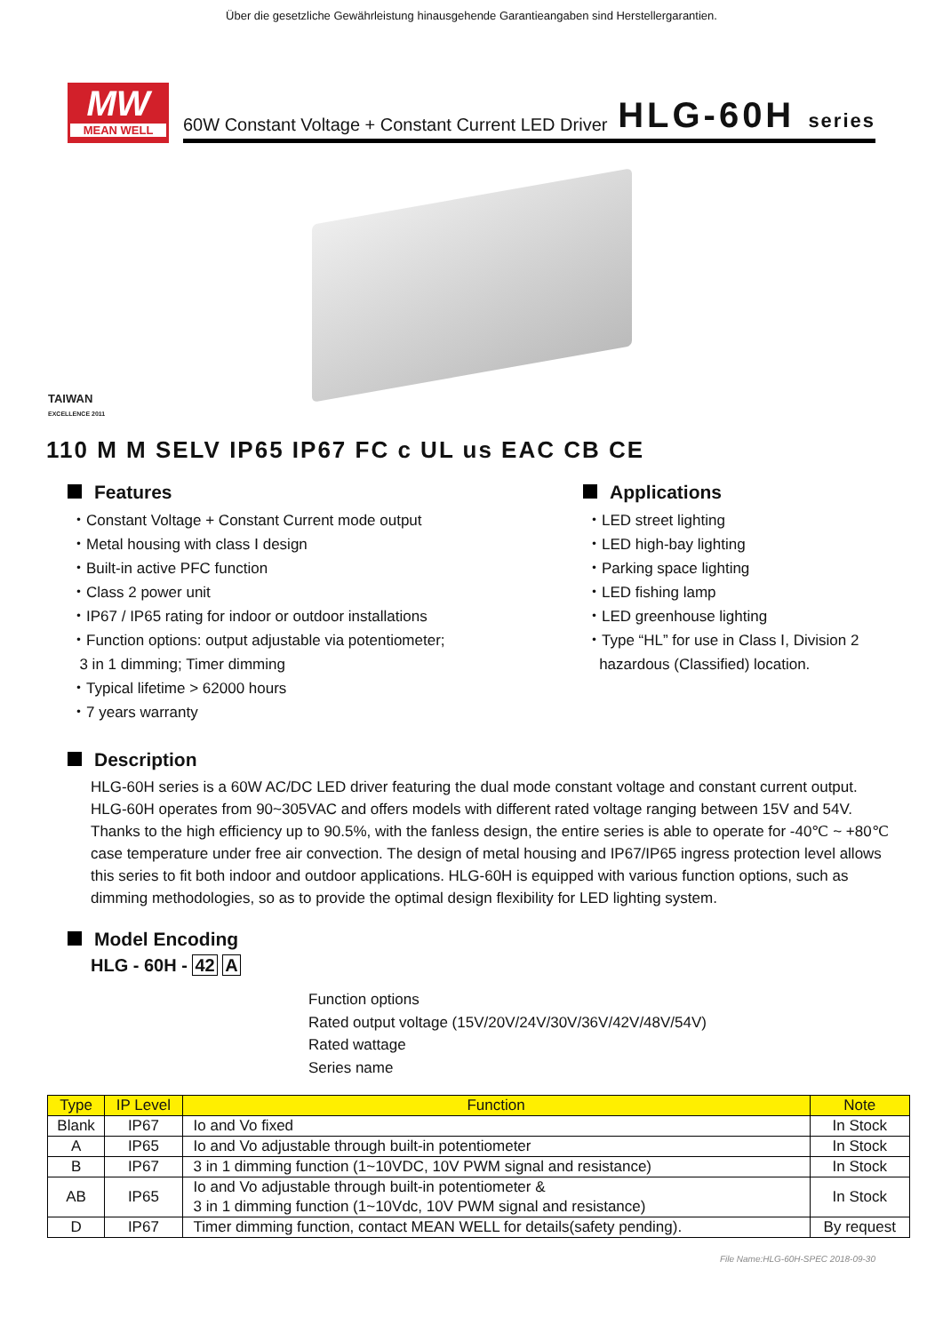Über die gesetzliche Gewährleistung hinausgehende Garantieangaben sind Herstellergarantien.
MW
MEAN WELL
60W Constant Voltage + Constant Current LED Driver HLG-60H series
TAIWAN
EXCELLENCE 2011
110 M M SELV IP65 IP67 FC c UL us EAC CB CE
Features
・Constant Voltage + Constant Current mode output
・Metal housing with class Ⅰ design
・Built-in active PFC function
・Class 2 power unit
・IP67 / IP65 rating for indoor or outdoor installations
・Function options: output adjustable via potentiometer;
3 in 1 dimming; Timer dimming
・Typical lifetime > 62000 hours
・7 years warranty
Applications
・LED street lighting
・LED high-bay lighting
・Parking space lighting
・LED fishing lamp
・LED greenhouse lighting
・Type “HL” for use in Class Ⅰ, Division 2
hazardous (Classified) location.
Description
HLG-60H series is a 60W AC/DC LED driver featuring the dual mode constant voltage and constant current output. HLG-60H operates from 90~305VAC and offers models with different rated voltage ranging between 15V and 54V. Thanks to the high efficiency up to 90.5%, with the fanless design, the entire series is able to operate for -40℃ ~ +80℃ case temperature under free air convection. The design of metal housing and IP67/IP65 ingress protection level allows this series to fit both indoor and outdoor applications. HLG-60H is equipped with various function options, such as dimming methodologies, so as to provide the optimal design flexibility for LED lighting system.
Model Encoding
HLG - 60H - 42 A
Function options
Rated output voltage (15V/20V/24V/30V/36V/42V/48V/54V)
Rated wattage
Series name
| Type | IP Level | Function | Note |
| --- | --- | --- | --- |
| Blank | IP67 | Io and Vo fixed | In Stock |
| A | IP65 | Io and Vo adjustable through built-in potentiometer | In Stock |
| B | IP67 | 3 in 1 dimming function (1~10VDC, 10V PWM signal and resistance) | In Stock |
| AB | IP65 | Io and Vo adjustable through built-in potentiometer & 3 in 1 dimming function (1~10Vdc, 10V PWM signal and resistance) | In Stock |
| D | IP67 | Timer dimming function, contact MEAN WELL for details(safety pending). | By request |
File Name:HLG-60H-SPEC 2018-09-30